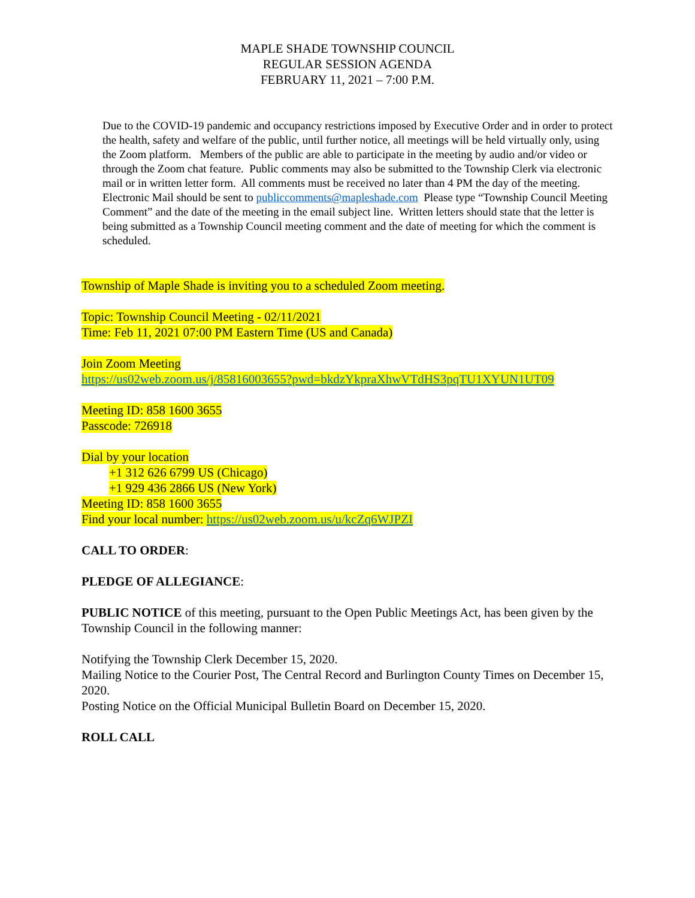MAPLE SHADE TOWNSHIP COUNCIL
REGULAR SESSION AGENDA
FEBRUARY 11, 2021 – 7:00 P.M.
Due to the COVID-19 pandemic and occupancy restrictions imposed by Executive Order and in order to protect the health, safety and welfare of the public, until further notice, all meetings will be held virtually only, using the Zoom platform. Members of the public are able to participate in the meeting by audio and/or video or through the Zoom chat feature. Public comments may also be submitted to the Township Clerk via electronic mail or in written letter form. All comments must be received no later than 4 PM the day of the meeting. Electronic Mail should be sent to publiccomments@mapleshade.com Please type “Township Council Meeting Comment” and the date of the meeting in the email subject line. Written letters should state that the letter is being submitted as a Township Council meeting comment and the date of meeting for which the comment is scheduled.
Township of Maple Shade is inviting you to a scheduled Zoom meeting.
Topic: Township Council Meeting - 02/11/2021
Time: Feb 11, 2021 07:00 PM Eastern Time (US and Canada)
Join Zoom Meeting
https://us02web.zoom.us/j/85816003655?pwd=bkdzYkpraXhwVTdHS3pqTU1XYUN1UT09
Meeting ID: 858 1600 3655
Passcode: 726918
Dial by your location
+1 312 626 6799 US (Chicago)
+1 929 436 2866 US (New York)
Meeting ID: 858 1600 3655
Find your local number: https://us02web.zoom.us/u/kcZq6WJPZI
CALL TO ORDER:
PLEDGE OF ALLEGIANCE:
PUBLIC NOTICE of this meeting, pursuant to the Open Public Meetings Act, has been given by the Township Council in the following manner:
Notifying the Township Clerk December 15, 2020.
Mailing Notice to the Courier Post, The Central Record and Burlington County Times on December 15, 2020.
Posting Notice on the Official Municipal Bulletin Board on December 15, 2020.
ROLL CALL